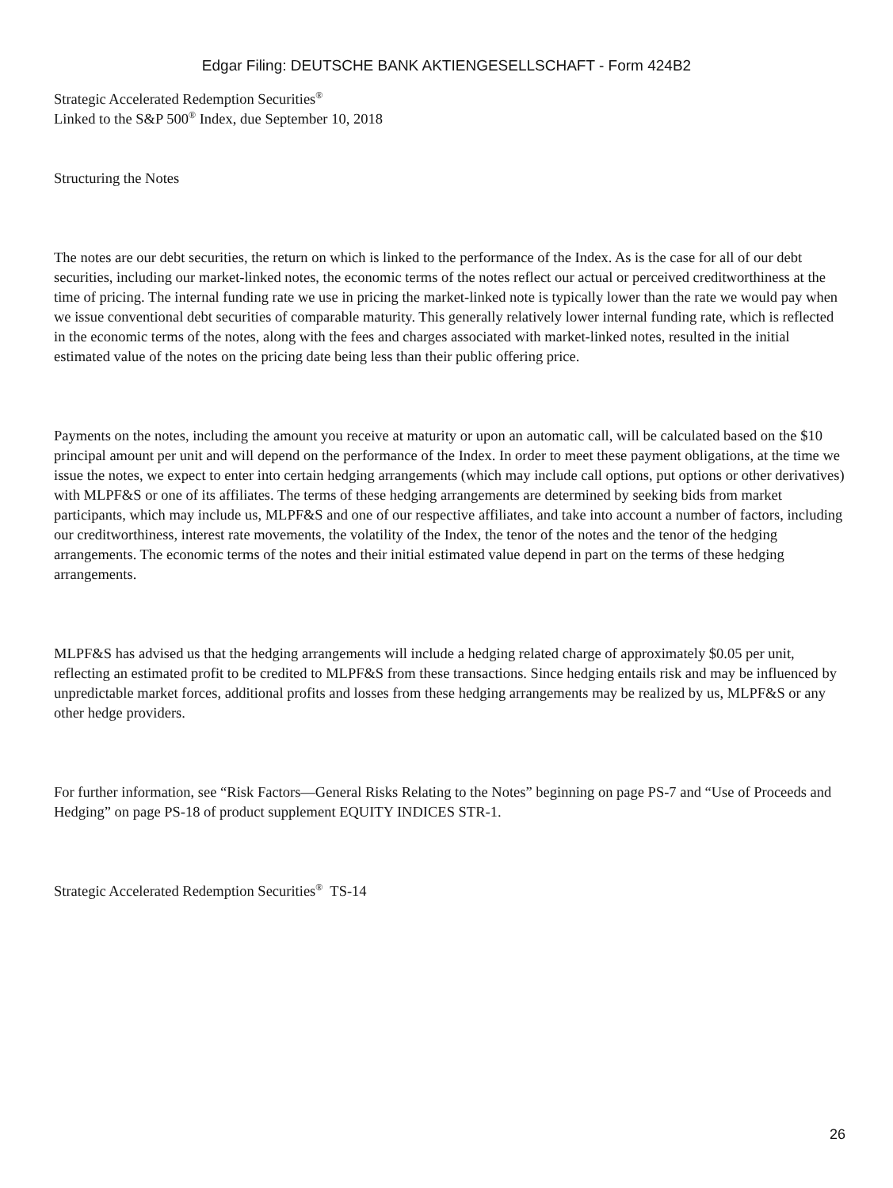Edgar Filing: DEUTSCHE BANK AKTIENGESELLSCHAFT - Form 424B2
Strategic Accelerated Redemption Securities<sup>®</sup>
Linked to the S&P 500<sup>®</sup> Index, due September 10, 2018
Structuring the Notes
The notes are our debt securities, the return on which is linked to the performance of the Index. As is the case for all of our debt securities, including our market-linked notes, the economic terms of the notes reflect our actual or perceived creditworthiness at the time of pricing. The internal funding rate we use in pricing the market-linked note is typically lower than the rate we would pay when we issue conventional debt securities of comparable maturity. This generally relatively lower internal funding rate, which is reflected in the economic terms of the notes, along with the fees and charges associated with market-linked notes, resulted in the initial estimated value of the notes on the pricing date being less than their public offering price.
Payments on the notes, including the amount you receive at maturity or upon an automatic call, will be calculated based on the $10 principal amount per unit and will depend on the performance of the Index. In order to meet these payment obligations, at the time we issue the notes, we expect to enter into certain hedging arrangements (which may include call options, put options or other derivatives) with MLPF&S or one of its affiliates. The terms of these hedging arrangements are determined by seeking bids from market participants, which may include us, MLPF&S and one of our respective affiliates, and take into account a number of factors, including our creditworthiness, interest rate movements, the volatility of the Index, the tenor of the notes and the tenor of the hedging arrangements. The economic terms of the notes and their initial estimated value depend in part on the terms of these hedging arrangements.
MLPF&S has advised us that the hedging arrangements will include a hedging related charge of approximately $0.05 per unit, reflecting an estimated profit to be credited to MLPF&S from these transactions. Since hedging entails risk and may be influenced by unpredictable market forces, additional profits and losses from these hedging arrangements may be realized by us, MLPF&S or any other hedge providers.
For further information, see “Risk Factors—General Risks Relating to the Notes” beginning on page PS-7 and “Use of Proceeds and Hedging” on page PS-18 of product supplement EQUITY INDICES STR-1.
Strategic Accelerated Redemption Securities<sup>®</sup> TS-14
26